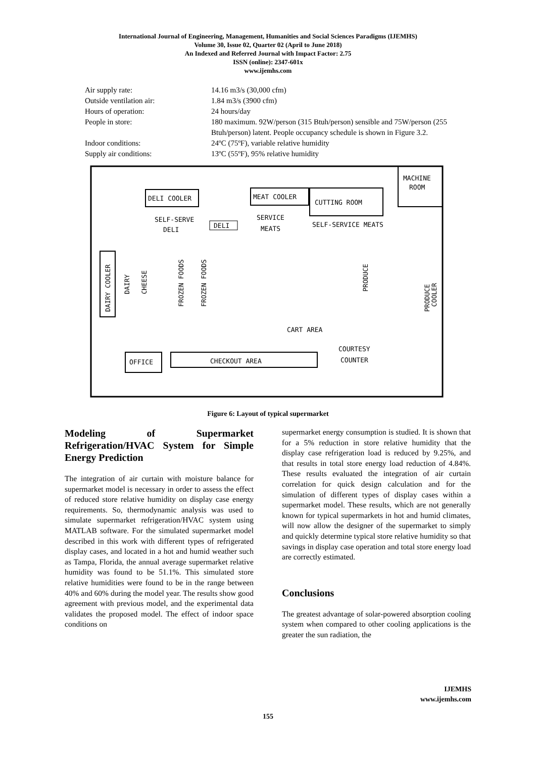International Journal of Engineering, Management, Humanities and Social Sciences Paradigms (IJEMHS)
Volume 30, Issue 02, Quarter 02 (April to June 2018)
An Indexed and Referred Journal with Impact Factor: 2.75
ISSN (online): 2347-601x
www.ijemhs.com
Air supply rate: 14.16 m3/s (30,000 cfm)
Outside ventilation air: 1.84 m3/s (3900 cfm)
Hours of operation: 24 hours/day
People in store: 180 maximum. 92W/person (315 Btuh/person) sensible and 75W/person (255 Btuh/person) latent. People occupancy schedule is shown in Figure 3.2.
Indoor conditions: 24ºC (75ºF), variable relative humidity
Supply air conditions: 13ºC (55ºF), 95% relative humidity
MACHINE
ROOM
DELI COOLER
MEAT COOLER
CUTTING ROOM
SELF-SERVE
DELI
DELI
SERVICE
MEATS
SELF-SERVICE MEATS
DAIRY COOLER
DAIRY
CHEESE
FROZEN FOODS
FROZEN FOODS
PRODUCE
PRODUCE
COOLER
CART AREA
OFFICE
CHECKOUT AREA
COURTESY
COUNTER
Figure 6: Layout of typical supermarket
Modeling of Supermarket Refrigeration/HVAC System for Simple Energy Prediction
The integration of air curtain with moisture balance for supermarket model is necessary in order to assess the effect of reduced store relative humidity on display case energy requirements. So, thermodynamic analysis was used to simulate supermarket refrigeration/HVAC system using MATLAB software. For the simulated supermarket model described in this work with different types of refrigerated display cases, and located in a hot and humid weather such as Tampa, Florida, the annual average supermarket relative humidity was found to be 51.1%. This simulated store relative humidities were found to be in the range between 40% and 60% during the model year. The results show good agreement with previous model, and the experimental data validates the proposed model. The effect of indoor space conditions on
supermarket energy consumption is studied. It is shown that for a 5% reduction in store relative humidity that the display case refrigeration load is reduced by 9.25%, and that results in total store energy load reduction of 4.84%. These results evaluated the integration of air curtain correlation for quick design calculation and for the simulation of different types of display cases within a supermarket model. These results, which are not generally known for typical supermarkets in hot and humid climates, will now allow the designer of the supermarket to simply and quickly determine typical store relative humidity so that savings in display case operation and total store energy load are correctly estimated.
Conclusions
The greatest advantage of solar-powered absorption cooling system when compared to other cooling applications is the greater the sun radiation, the
IJEMHS
www.ijemhs.com
155